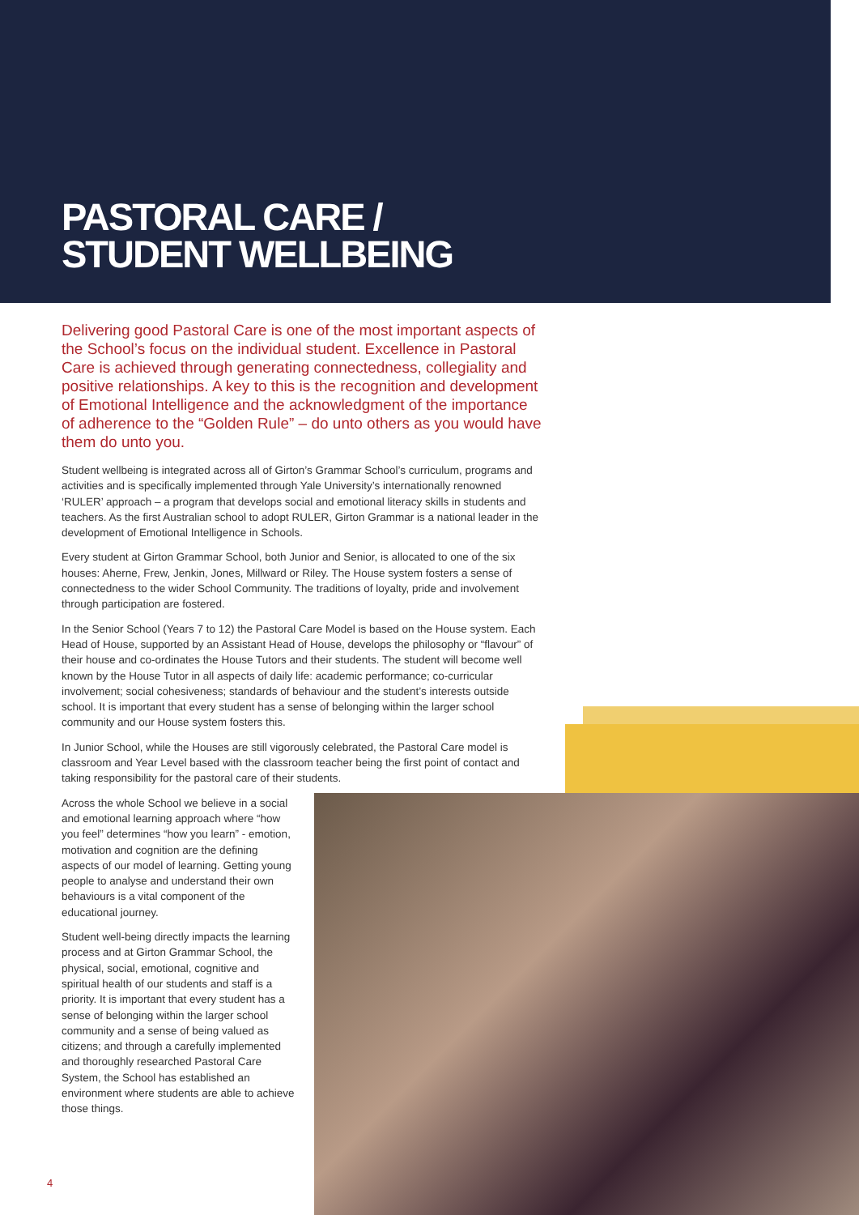PASTORAL CARE /
STUDENT WELLBEING
Delivering good Pastoral Care is one of the most important aspects of the School’s focus on the individual student. Excellence in Pastoral Care is achieved through generating connectedness, collegiality and positive relationships. A key to this is the recognition and development of Emotional Intelligence and the acknowledgment of the importance of adherence to the “Golden Rule” – do unto others as you would have them do unto you.
Student wellbeing is integrated across all of Girton’s Grammar School’s curriculum, programs and activities and is specifically implemented through Yale University’s internationally renowned ‘RULER’ approach – a program that develops social and emotional literacy skills in students and teachers. As the first Australian school to adopt RULER, Girton Grammar is a national leader in the development of Emotional Intelligence in Schools.
Every student at Girton Grammar School, both Junior and Senior, is allocated to one of the six houses: Aherne, Frew, Jenkin, Jones, Millward or Riley. The House system fosters a sense of connectedness to the wider School Community. The traditions of loyalty, pride and involvement through participation are fostered.
In the Senior School (Years 7 to 12) the Pastoral Care Model is based on the House system. Each Head of House, supported by an Assistant Head of House, develops the philosophy or “flavour” of their house and co-ordinates the House Tutors and their students. The student will become well known by the House Tutor in all aspects of daily life: academic performance; co-curricular involvement; social cohesiveness; standards of behaviour and the student’s interests outside school. It is important that every student has a sense of belonging within the larger school community and our House system fosters this.
In Junior School, while the Houses are still vigorously celebrated, the Pastoral Care model is classroom and Year Level based with the classroom teacher being the first point of contact and taking responsibility for the pastoral care of their students.
Across the whole School we believe in a social and emotional learning approach where “how you feel” determines “how you learn” - emotion, motivation and cognition are the defining aspects of our model of learning. Getting young people to analyse and understand their own behaviours is a vital component of the educational journey.
Student well-being directly impacts the learning process and at Girton Grammar School, the physical, social, emotional, cognitive and spiritual health of our students and staff is a priority. It is important that every student has a sense of belonging within the larger school community and a sense of being valued as citizens; and through a carefully implemented and thoroughly researched Pastoral Care System, the School has established an environment where students are able to achieve those things.
4